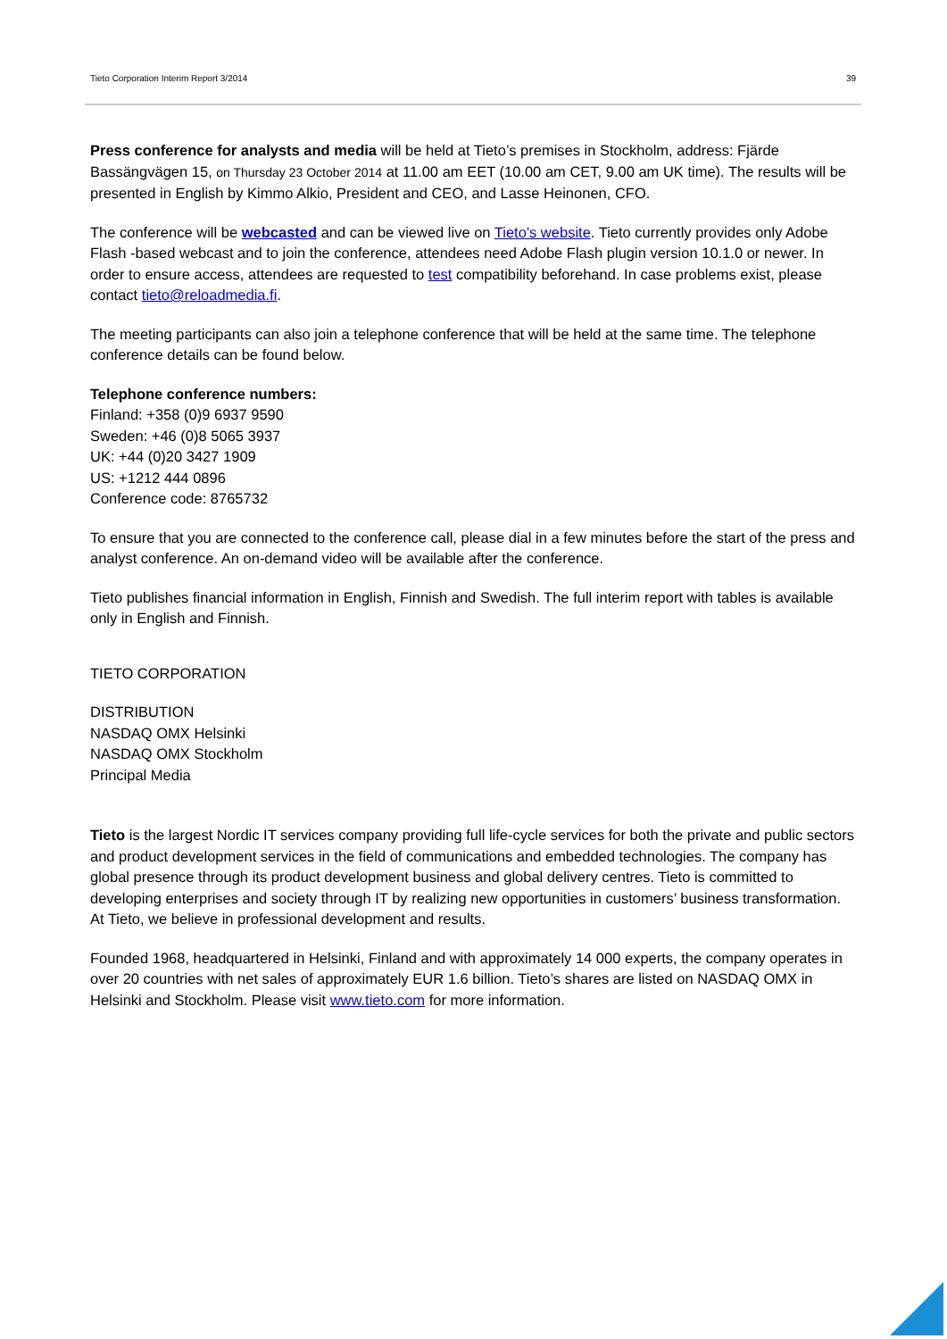Tieto Corporation Interim Report 3/2014 39
Press conference for analysts and media will be held at Tieto’s premises in Stockholm, address: Fjärde Bassängvägen 15, on Thursday 23 October 2014 at 11.00 am EET (10.00 am CET, 9.00 am UK time). The results will be presented in English by Kimmo Alkio, President and CEO, and Lasse Heinonen, CFO.
The conference will be webcasted and can be viewed live on Tieto's website. Tieto currently provides only Adobe Flash -based webcast and to join the conference, attendees need Adobe Flash plugin version 10.1.0 or newer. In order to ensure access, attendees are requested to test compatibility beforehand. In case problems exist, please contact tieto@reloadmedia.fi.
The meeting participants can also join a telephone conference that will be held at the same time. The telephone conference details can be found below.
Telephone conference numbers:
Finland: +358 (0)9 6937 9590
Sweden: +46 (0)8 5065 3937
UK: +44 (0)20 3427 1909
US: +1212 444 0896
Conference code: 8765732
To ensure that you are connected to the conference call, please dial in a few minutes before the start of the press and analyst conference. An on-demand video will be available after the conference.
Tieto publishes financial information in English, Finnish and Swedish. The full interim report with tables is available only in English and Finnish.
TIETO CORPORATION
DISTRIBUTION
NASDAQ OMX Helsinki
NASDAQ OMX Stockholm
Principal Media
Tieto is the largest Nordic IT services company providing full life-cycle services for both the private and public sectors and product development services in the field of communications and embedded technologies. The company has global presence through its product development business and global delivery centres. Tieto is committed to developing enterprises and society through IT by realizing new opportunities in customers’ business transformation. At Tieto, we believe in professional development and results.
Founded 1968, headquartered in Helsinki, Finland and with approximately 14 000 experts, the company operates in over 20 countries with net sales of approximately EUR 1.6 billion. Tieto’s shares are listed on NASDAQ OMX in Helsinki and Stockholm. Please visit www.tieto.com for more information.